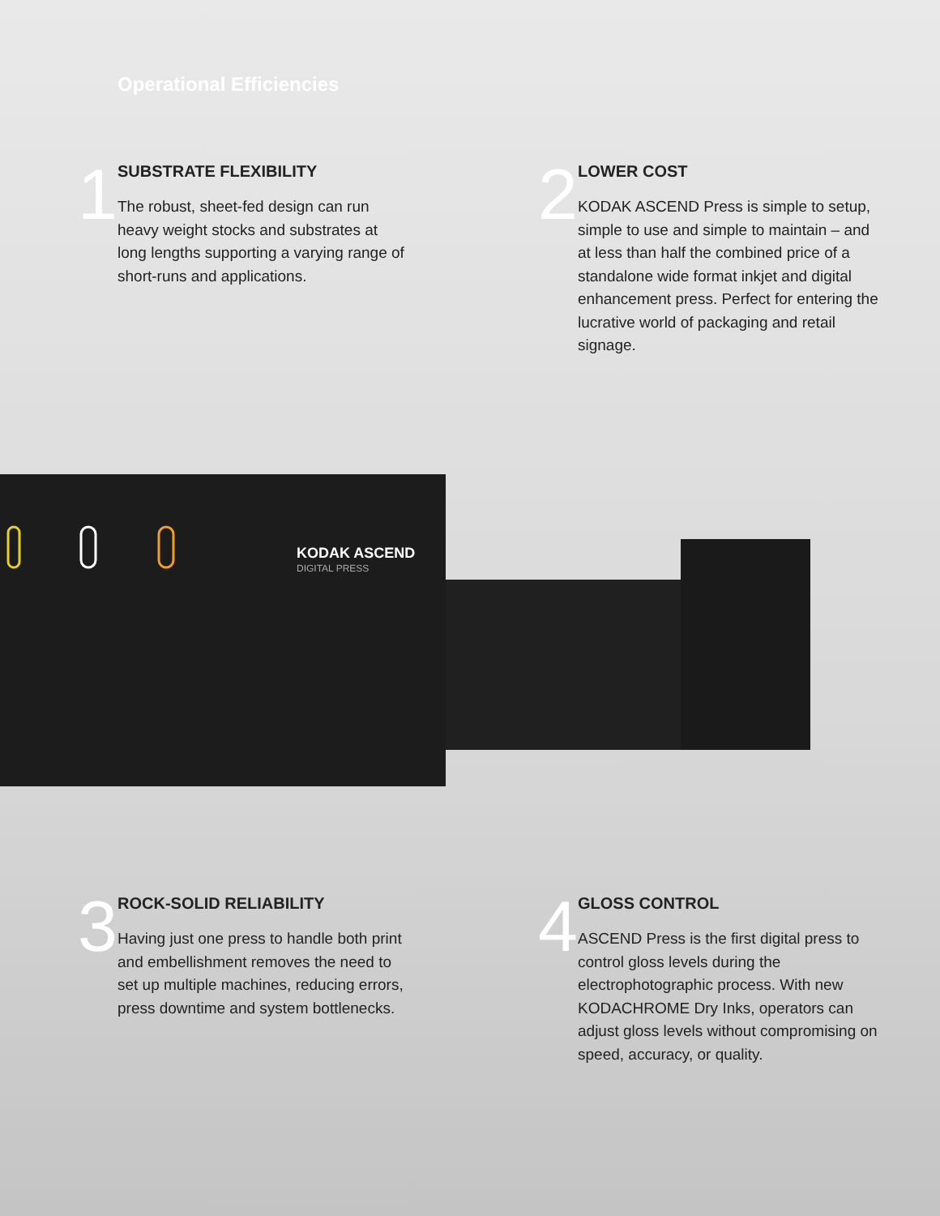Operational Efficiencies
1
SUBSTRATE FLEXIBILITY
The robust, sheet-fed design can run heavy weight stocks and substrates at long lengths supporting a varying range of short-runs and applications.
2
LOWER COST
KODAK ASCEND Press is simple to setup, simple to use and simple to maintain – and at less than half the combined price of a standalone wide format inkjet and digital enhancement press. Perfect for entering the lucrative world of packaging and retail signage.
KODAK ASCEND
DIGITAL PRESS
3
ROCK-SOLID RELIABILITY
Having just one press to handle both print and embellishment removes the need to set up multiple machines, reducing errors, press downtime and system bottlenecks.
4
GLOSS CONTROL
ASCEND Press is the first digital press to control gloss levels during the electrophotographic process. With new KODACHROME Dry Inks, operators can adjust gloss levels without compromising on speed, accuracy, or quality.